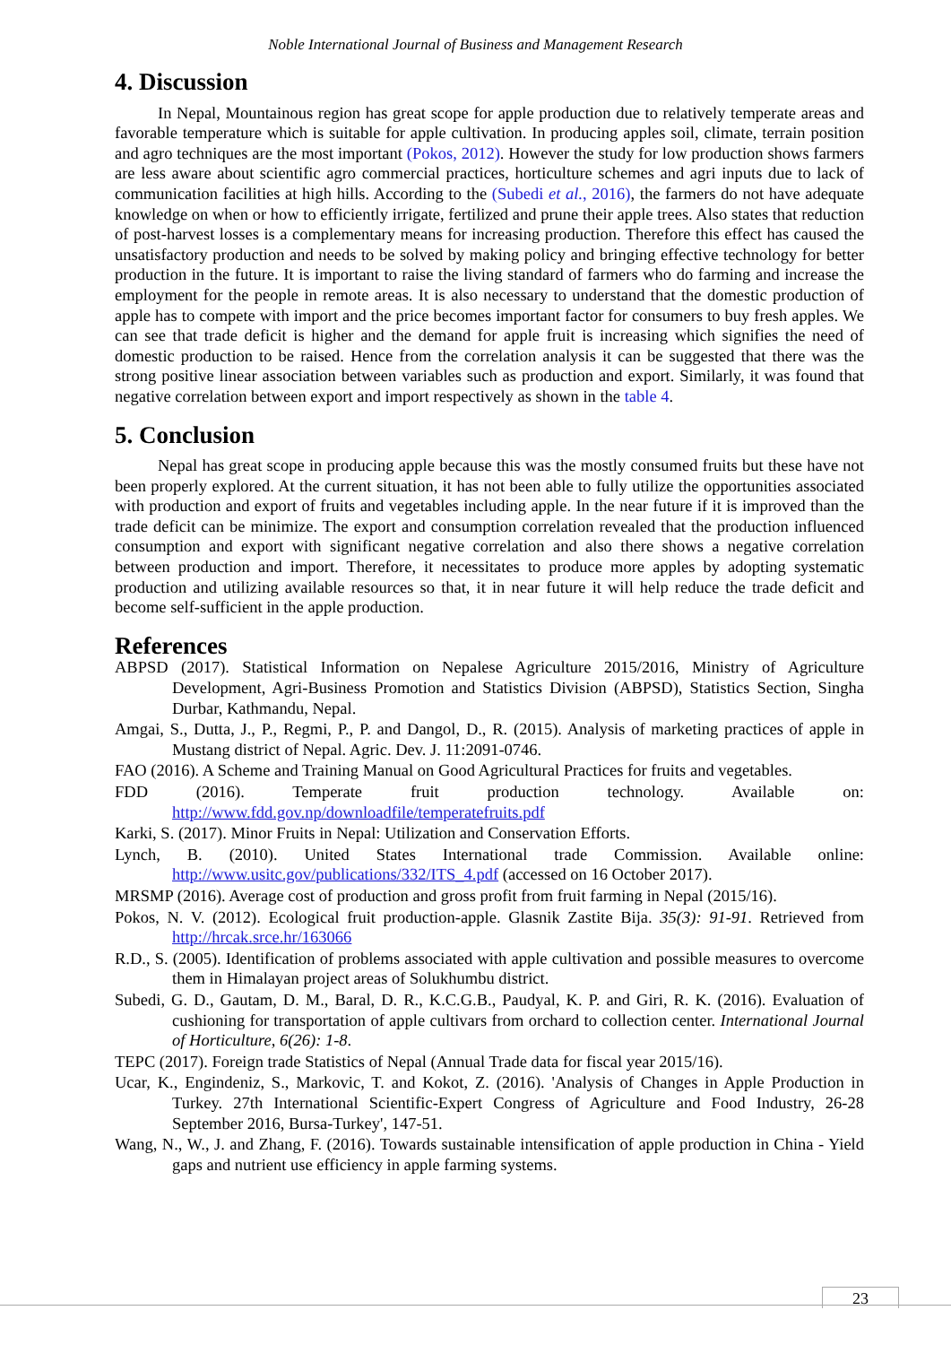Noble International Journal of Business and Management Research
4. Discussion
In Nepal, Mountainous region has great scope for apple production due to relatively temperate areas and favorable temperature which is suitable for apple cultivation. In producing apples soil, climate, terrain position and agro techniques are the most important (Pokos, 2012). However the study for low production shows farmers are less aware about scientific agro commercial practices, horticulture schemes and agri inputs due to lack of communication facilities at high hills. According to the (Subedi et al., 2016), the farmers do not have adequate knowledge on when or how to efficiently irrigate, fertilized and prune their apple trees. Also states that reduction of post-harvest losses is a complementary means for increasing production. Therefore this effect has caused the unsatisfactory production and needs to be solved by making policy and bringing effective technology for better production in the future. It is important to raise the living standard of farmers who do farming and increase the employment for the people in remote areas. It is also necessary to understand that the domestic production of apple has to compete with import and the price becomes important factor for consumers to buy fresh apples. We can see that trade deficit is higher and the demand for apple fruit is increasing which signifies the need of domestic production to be raised. Hence from the correlation analysis it can be suggested that there was the strong positive linear association between variables such as production and export. Similarly, it was found that negative correlation between export and import respectively as shown in the table 4.
5. Conclusion
Nepal has great scope in producing apple because this was the mostly consumed fruits but these have not been properly explored. At the current situation, it has not been able to fully utilize the opportunities associated with production and export of fruits and vegetables including apple. In the near future if it is improved than the trade deficit can be minimize. The export and consumption correlation revealed that the production influenced consumption and export with significant negative correlation and also there shows a negative correlation between production and import. Therefore, it necessitates to produce more apples by adopting systematic production and utilizing available resources so that, it in near future it will help reduce the trade deficit and become self-sufficient in the apple production.
References
ABPSD (2017). Statistical Information on Nepalese Agriculture 2015/2016, Ministry of Agriculture Development, Agri-Business Promotion and Statistics Division (ABPSD), Statistics Section, Singha Durbar, Kathmandu, Nepal.
Amgai, S., Dutta, J., P., Regmi, P., P. and Dangol, D., R. (2015). Analysis of marketing practices of apple in Mustang district of Nepal. Agric. Dev. J. 11:2091-0746.
FAO (2016). A Scheme and Training Manual on Good Agricultural Practices for fruits and vegetables.
FDD (2016). Temperate fruit production technology. Available on: http://www.fdd.gov.np/downloadfile/temperatefruits.pdf
Karki, S. (2017). Minor Fruits in Nepal: Utilization and Conservation Efforts.
Lynch, B. (2010). United States International trade Commission. Available online: http://www.usitc.gov/publications/332/ITS_4.pdf (accessed on 16 October 2017).
MRSMP (2016). Average cost of production and gross profit from fruit farming in Nepal (2015/16).
Pokos, N. V. (2012). Ecological fruit production-apple. Glasnik Zastite Bija. 35(3): 91-91. Retrieved from http://hrcak.srce.hr/163066
R.D., S. (2005). Identification of problems associated with apple cultivation and possible measures to overcome them in Himalayan project areas of Solukhumbu district.
Subedi, G. D., Gautam, D. M., Baral, D. R., K.C.G.B., Paudyal, K. P. and Giri, R. K. (2016). Evaluation of cushioning for transportation of apple cultivars from orchard to collection center. International Journal of Horticulture, 6(26): 1-8.
TEPC (2017). Foreign trade Statistics of Nepal (Annual Trade data for fiscal year 2015/16).
Ucar, K., Engindeniz, S., Markovic, T. and Kokot, Z. (2016). 'Analysis of Changes in Apple Production in Turkey. 27th International Scientific-Expert Congress of Agriculture and Food Industry, 26-28 September 2016, Bursa-Turkey', 147-51.
Wang, N., W., J. and Zhang, F. (2016). Towards sustainable intensification of apple production in China - Yield gaps and nutrient use efficiency in apple farming systems.
23